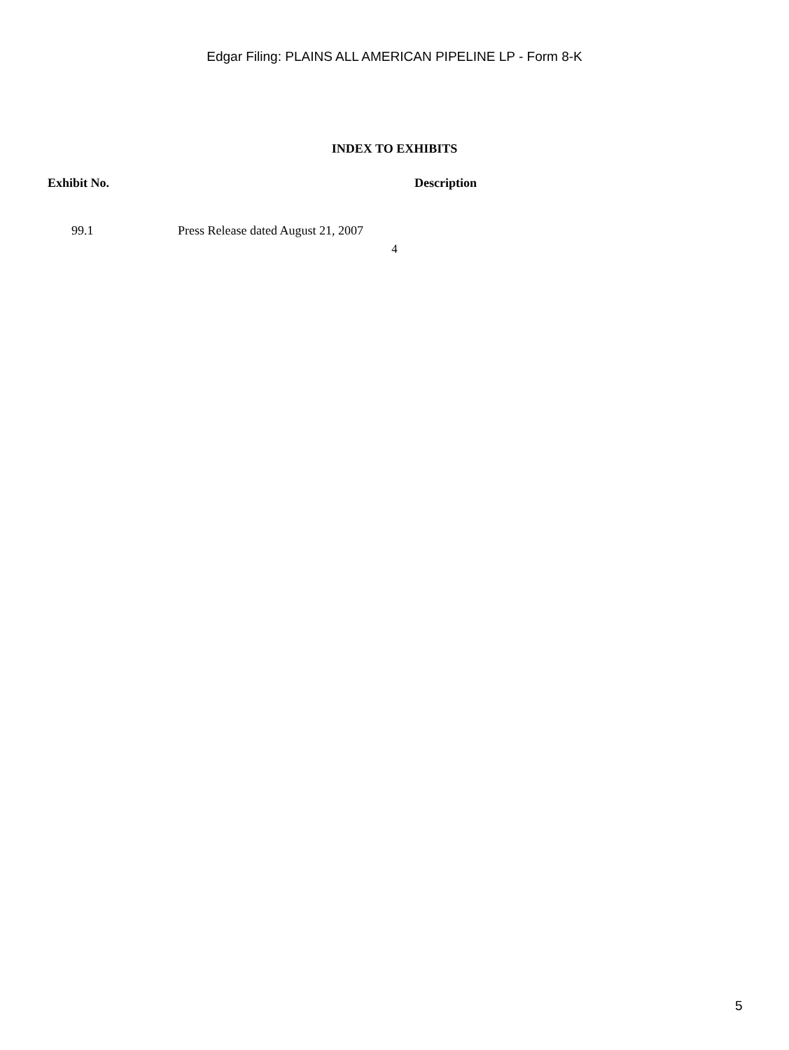Edgar Filing: PLAINS ALL AMERICAN PIPELINE LP - Form 8-K
INDEX TO EXHIBITS
| Exhibit No. | Description |
| --- | --- |
| 99.1 Press Release dated August 21, 2007 | |
4
5